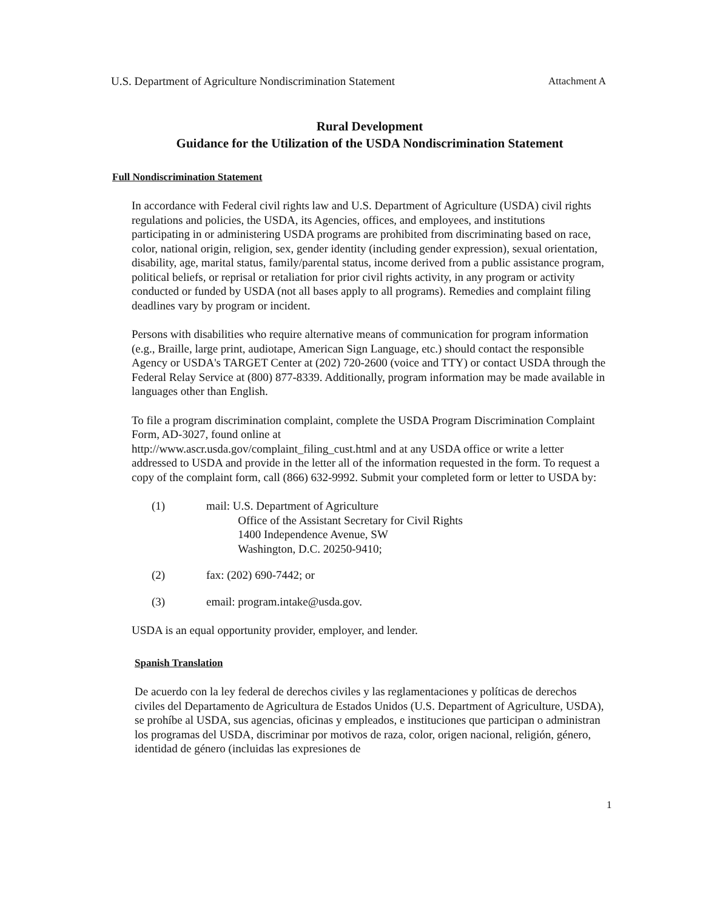U.S. Department of Agriculture Nondiscrimination Statement Attachment A
Rural Development
Guidance for the Utilization of the USDA Nondiscrimination Statement
Full Nondiscrimination Statement
In accordance with Federal civil rights law and U.S. Department of Agriculture (USDA) civil rights regulations and policies, the USDA, its Agencies, offices, and employees, and institutions participating in or administering USDA programs are prohibited from discriminating based on race, color, national origin, religion, sex, gender identity (including gender expression), sexual orientation, disability, age, marital status, family/parental status, income derived from a public assistance program, political beliefs, or reprisal or retaliation for prior civil rights activity, in any program or activity conducted or funded by USDA (not all bases apply to all programs). Remedies and complaint filing deadlines vary by program or incident.
Persons with disabilities who require alternative means of communication for program information (e.g., Braille, large print, audiotape, American Sign Language, etc.) should contact the responsible Agency or USDA's TARGET Center at (202) 720-2600 (voice and TTY) or contact USDA through the Federal Relay Service at (800) 877-8339. Additionally, program information may be made available in languages other than English.
To file a program discrimination complaint, complete the USDA Program Discrimination Complaint Form, AD-3027, found online at
http://www.ascr.usda.gov/complaint_filing_cust.html and at any USDA office or write a letter addressed to USDA and provide in the letter all of the information requested in the form. To request a copy of the complaint form, call (866) 632-9992. Submit your completed form or letter to USDA by:
(1) mail: U.S. Department of Agriculture
Office of the Assistant Secretary for Civil Rights
1400 Independence Avenue, SW
Washington, D.C. 20250-9410;
(2) fax: (202) 690-7442; or
(3) email: program.intake@usda.gov.
USDA is an equal opportunity provider, employer, and lender.
Spanish Translation
De acuerdo con la ley federal de derechos civiles y las reglamentaciones y políticas de derechos civiles del Departamento de Agricultura de Estados Unidos (U.S. Department of Agriculture, USDA), se prohíbe al USDA, sus agencias, oficinas y empleados, e instituciones que participan o administran los programas del USDA, discriminar por motivos de raza, color, origen nacional, religión, género, identidad de género (incluidas las expresiones de
1